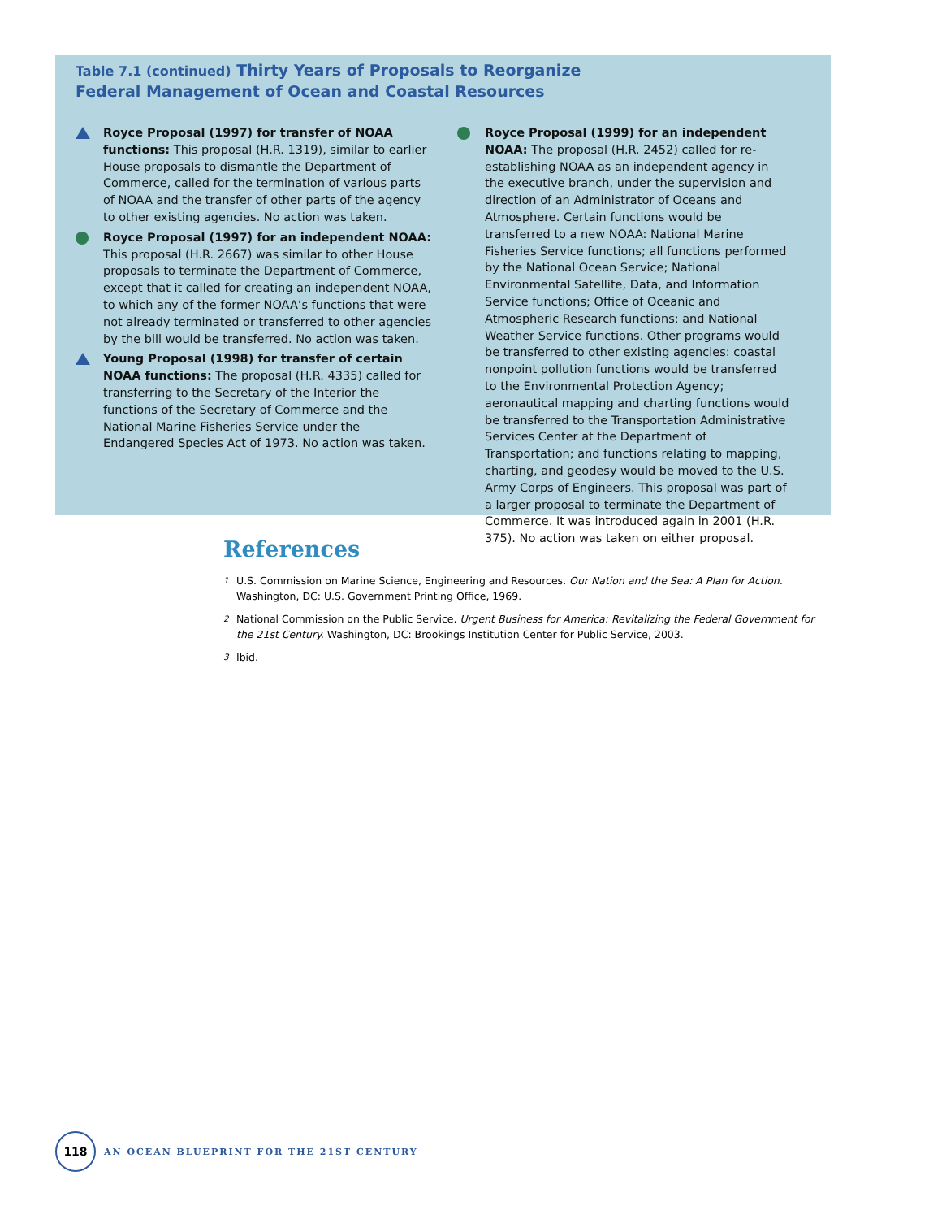Table 7.1 (continued) Thirty Years of Proposals to Reorganize
Federal Management of Ocean and Coastal Resources
Royce Proposal (1997) for transfer of NOAA functions: This proposal (H.R. 1319), similar to earlier House proposals to dismantle the Department of Commerce, called for the termination of various parts of NOAA and the transfer of other parts of the agency to other existing agencies. No action was taken.
Royce Proposal (1997) for an independent NOAA: This proposal (H.R. 2667) was similar to other House proposals to terminate the Department of Commerce, except that it called for creating an independent NOAA, to which any of the former NOAA’s functions that were not already terminated or transferred to other agencies by the bill would be transferred. No action was taken.
Young Proposal (1998) for transfer of certain NOAA functions: The proposal (H.R. 4335) called for transferring to the Secretary of the Interior the functions of the Secretary of Commerce and the National Marine Fisheries Service under the Endangered Species Act of 1973. No action was taken.
Royce Proposal (1999) for an independent NOAA: The proposal (H.R. 2452) called for re-establishing NOAA as an independent agency in the executive branch, under the supervision and direction of an Administrator of Oceans and Atmosphere. Certain functions would be transferred to a new NOAA: National Marine Fisheries Service functions; all functions performed by the National Ocean Service; National Environmental Satellite, Data, and Information Service functions; Office of Oceanic and Atmospheric Research functions; and National Weather Service functions. Other programs would be transferred to other existing agencies: coastal nonpoint pollution functions would be transferred to the Environmental Protection Agency; aeronautical mapping and charting functions would be transferred to the Transportation Administrative Services Center at the Department of Transportation; and functions relating to mapping, charting, and geodesy would be moved to the U.S. Army Corps of Engineers. This proposal was part of a larger proposal to terminate the Department of Commerce. It was introduced again in 2001 (H.R. 375). No action was taken on either proposal.
References
<sup>1</sup> U.S. Commission on Marine Science, Engineering and Resources. Our Nation and the Sea: A Plan for Action. Washington, DC: U.S. Government Printing Office, 1969.
<sup>2</sup> National Commission on the Public Service. Urgent Business for America: Revitalizing the Federal Government for the 21st Century. Washington, DC: Brookings Institution Center for Public Service, 2003.
<sup>3</sup> Ibid.
118
AN OCEAN BLUEPRINT FOR THE 21ST CENTURY